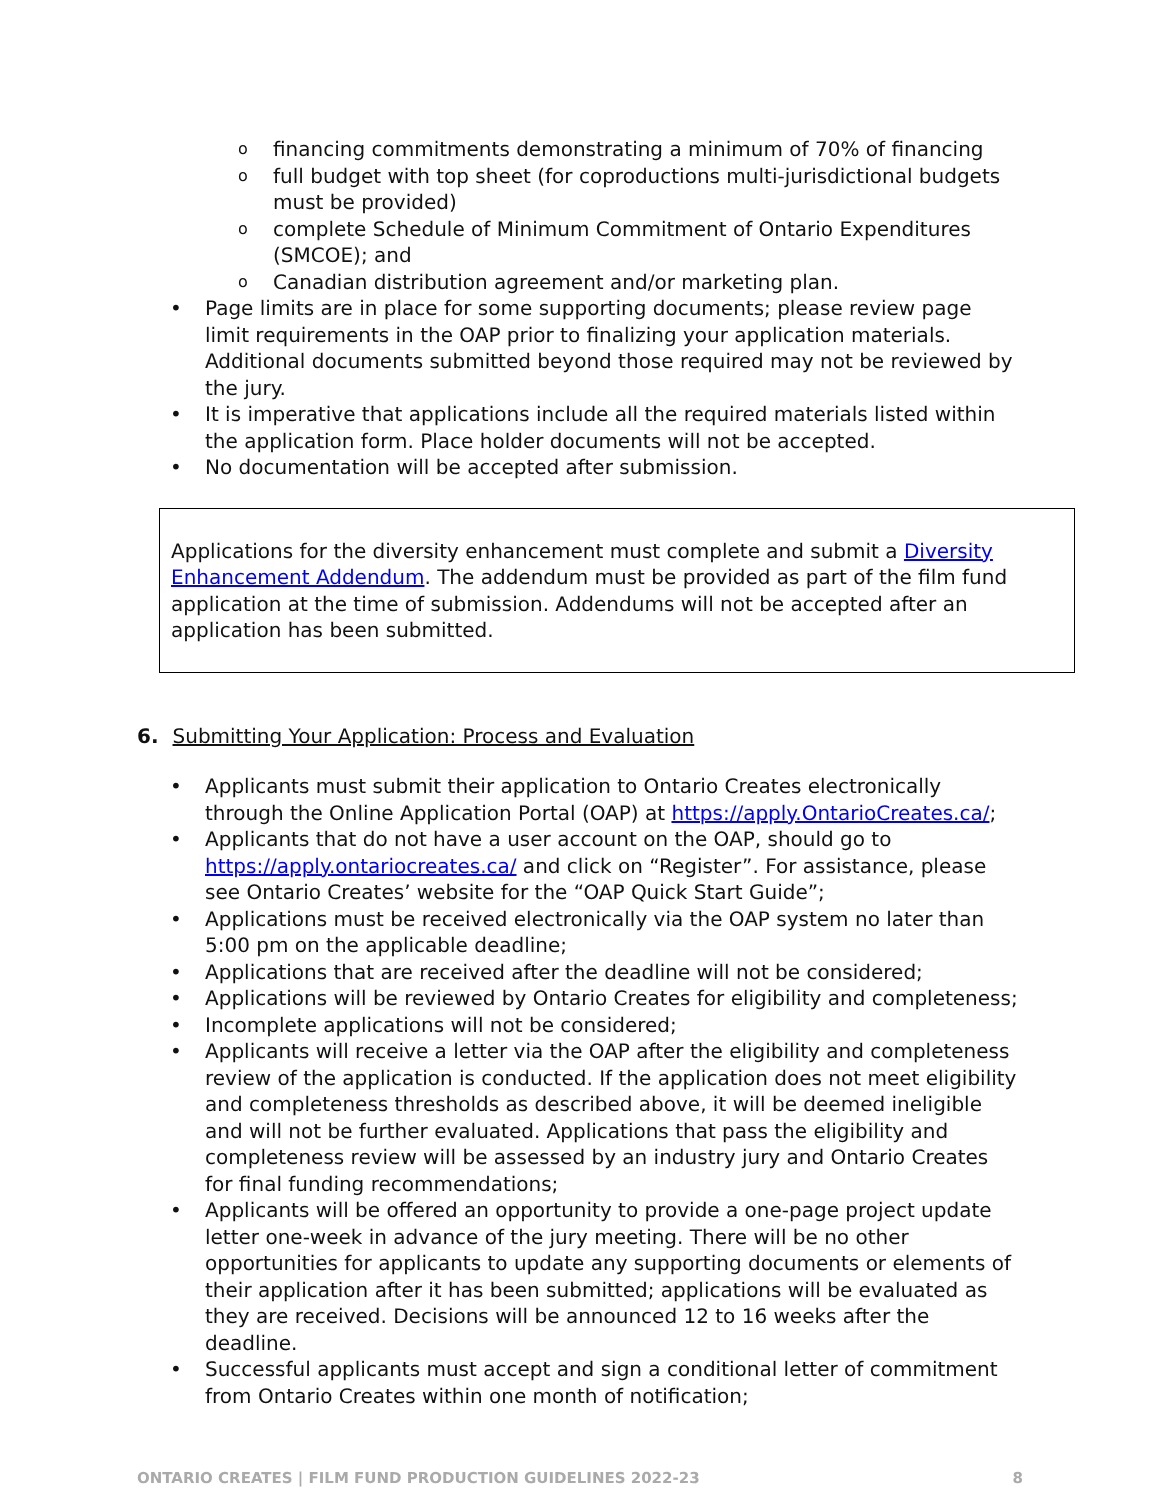o financing commitments demonstrating a minimum of 70% of financing
o full budget with top sheet (for coproductions multi-jurisdictional budgets must be provided)
o complete Schedule of Minimum Commitment of Ontario Expenditures (SMCOE); and
o Canadian distribution agreement and/or marketing plan.
• Page limits are in place for some supporting documents; please review page limit requirements in the OAP prior to finalizing your application materials. Additional documents submitted beyond those required may not be reviewed by the jury.
• It is imperative that applications include all the required materials listed within the application form. Place holder documents will not be accepted.
• No documentation will be accepted after submission.
Applications for the diversity enhancement must complete and submit a Diversity Enhancement Addendum. The addendum must be provided as part of the film fund application at the time of submission. Addendums will not be accepted after an application has been submitted.
6. Submitting Your Application: Process and Evaluation
• Applicants must submit their application to Ontario Creates electronically through the Online Application Portal (OAP) at https://apply.OntarioCreates.ca/;
• Applicants that do not have a user account on the OAP, should go to https://apply.ontariocreates.ca/ and click on “Register”. For assistance, please see Ontario Creates’ website for the “OAP Quick Start Guide”;
• Applications must be received electronically via the OAP system no later than 5:00 pm on the applicable deadline;
• Applications that are received after the deadline will not be considered;
• Applications will be reviewed by Ontario Creates for eligibility and completeness;
• Incomplete applications will not be considered;
• Applicants will receive a letter via the OAP after the eligibility and completeness review of the application is conducted. If the application does not meet eligibility and completeness thresholds as described above, it will be deemed ineligible and will not be further evaluated. Applications that pass the eligibility and completeness review will be assessed by an industry jury and Ontario Creates for final funding recommendations;
• Applicants will be offered an opportunity to provide a one-page project update letter one-week in advance of the jury meeting. There will be no other opportunities for applicants to update any supporting documents or elements of their application after it has been submitted; applications will be evaluated as they are received. Decisions will be announced 12 to 16 weeks after the deadline.
• Successful applicants must accept and sign a conditional letter of commitment from Ontario Creates within one month of notification;
ONTARIO CREATES | FILM FUND PRODUCTION GUIDELINES 2022-23 8